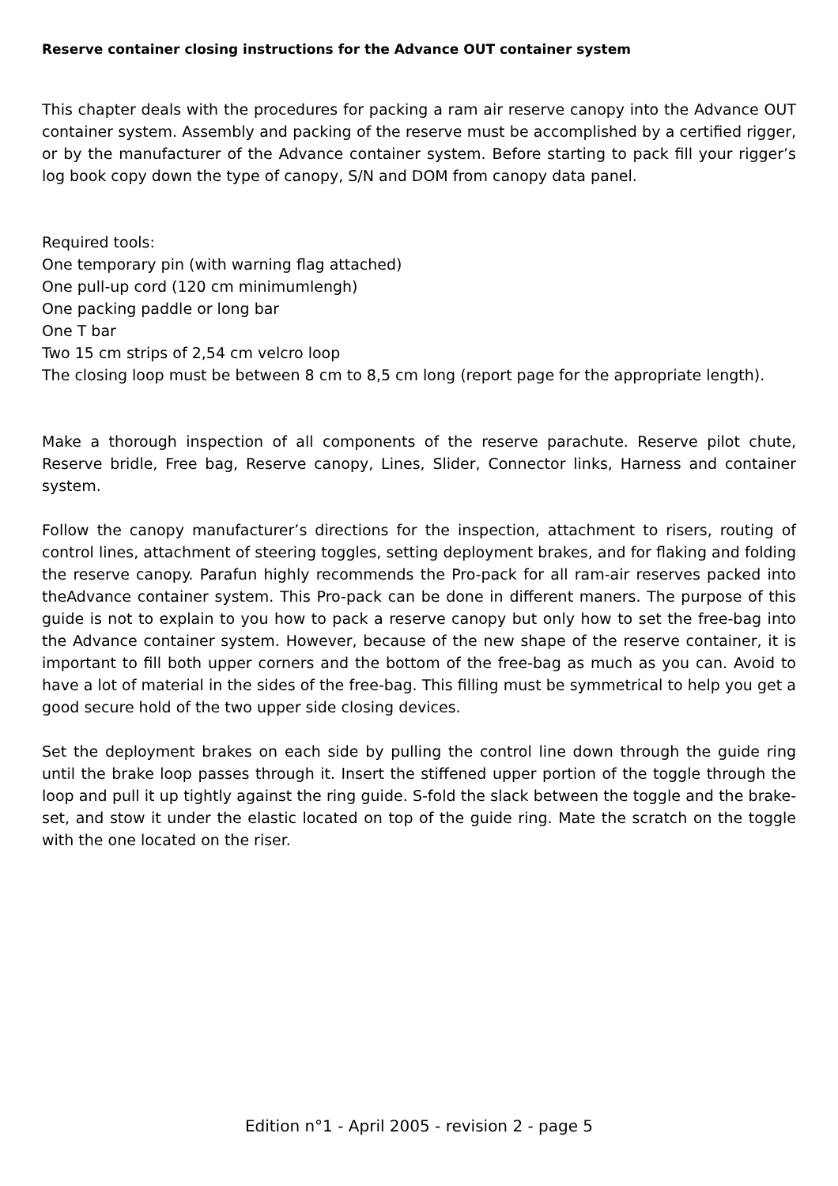Reserve container closing instructions for the Advance OUT container system
This chapter deals with the procedures for packing a ram air reserve canopy into the Advance OUT container system. Assembly and packing of the reserve must be accomplished by a certified rigger, or by the manufacturer of the Advance container system. Before starting to pack fill your rigger’s log book copy down the type of canopy, S/N and DOM from canopy data panel.
Required tools:
One temporary pin (with warning flag attached)
One pull-up cord (120 cm minimumlengh)
One packing paddle or long bar
One T bar
Two 15 cm strips of 2,54 cm velcro loop
The closing loop must be between 8 cm to 8,5 cm long (report page for the appropriate length).
Make a thorough inspection of all components of the reserve parachute. Reserve pilot chute, Reserve bridle, Free bag, Reserve canopy, Lines, Slider, Connector links, Harness and container system.
Follow the canopy manufacturer’s directions for the inspection, attachment to risers, routing of control lines, attachment of steering toggles, setting deployment brakes, and for flaking and folding the reserve canopy. Parafun highly recommends the Pro-pack for all ram-air reserves packed into theAdvance container system. This Pro-pack can be done in different maners. The purpose of this guide is not to explain to you how to pack a reserve canopy but only how to set the free-bag into the Advance container system. However, because of the new shape of the reserve container, it is important to fill both upper corners and the bottom of the free-bag as much as you can. Avoid to have a lot of material in the sides of the free-bag. This filling must be symmetrical to help you get a good secure hold of the two upper side closing devices.
Set the deployment brakes on each side by pulling the control line down through the guide ring until the brake loop passes through it. Insert the stiffened upper portion of the toggle through the loop and pull it up tightly against the ring guide. S-fold the slack between the toggle and the brake-set, and stow it under the elastic located on top of the guide ring. Mate the scratch on the toggle with the one located on the riser.
Edition n°1 - April 2005 - revision 2 - page 5